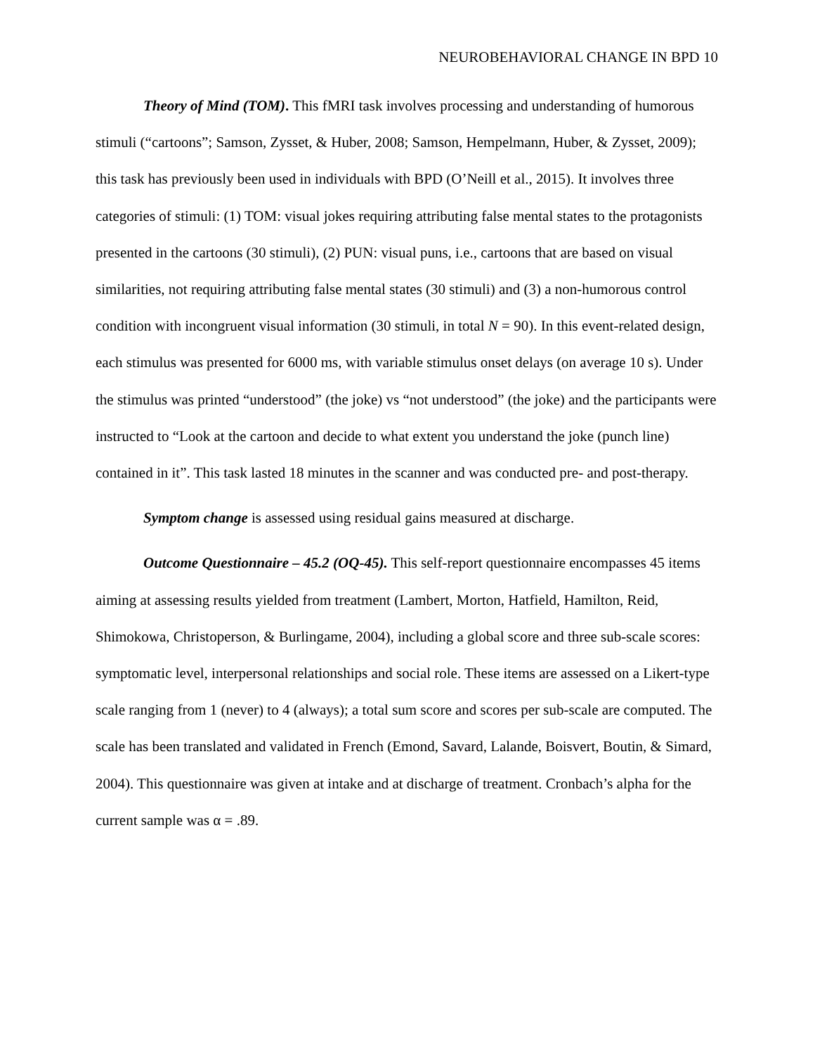NEUROBEHAVIORAL CHANGE IN BPD 10
Theory of Mind (TOM). This fMRI task involves processing and understanding of humorous stimuli (“cartoons”; Samson, Zysset, & Huber, 2008; Samson, Hempelmann, Huber, & Zysset, 2009); this task has previously been used in individuals with BPD (O’Neill et al., 2015). It involves three categories of stimuli: (1) TOM: visual jokes requiring attributing false mental states to the protagonists presented in the cartoons (30 stimuli), (2) PUN: visual puns, i.e., cartoons that are based on visual similarities, not requiring attributing false mental states (30 stimuli) and (3) a non-humorous control condition with incongruent visual information (30 stimuli, in total N = 90). In this event-related design, each stimulus was presented for 6000 ms, with variable stimulus onset delays (on average 10 s). Under the stimulus was printed “understood” (the joke) vs “not understood” (the joke) and the participants were instructed to “Look at the cartoon and decide to what extent you understand the joke (punch line) contained in it”. This task lasted 18 minutes in the scanner and was conducted pre- and post-therapy.
Symptom change is assessed using residual gains measured at discharge.
Outcome Questionnaire – 45.2 (OQ-45). This self-report questionnaire encompasses 45 items aiming at assessing results yielded from treatment (Lambert, Morton, Hatfield, Hamilton, Reid, Shimokowa, Christoperson, & Burlingame, 2004), including a global score and three sub-scale scores: symptomatic level, interpersonal relationships and social role. These items are assessed on a Likert-type scale ranging from 1 (never) to 4 (always); a total sum score and scores per sub-scale are computed. The scale has been translated and validated in French (Emond, Savard, Lalande, Boisvert, Boutin, & Simard, 2004). This questionnaire was given at intake and at discharge of treatment. Cronbach’s alpha for the current sample was α = .89.